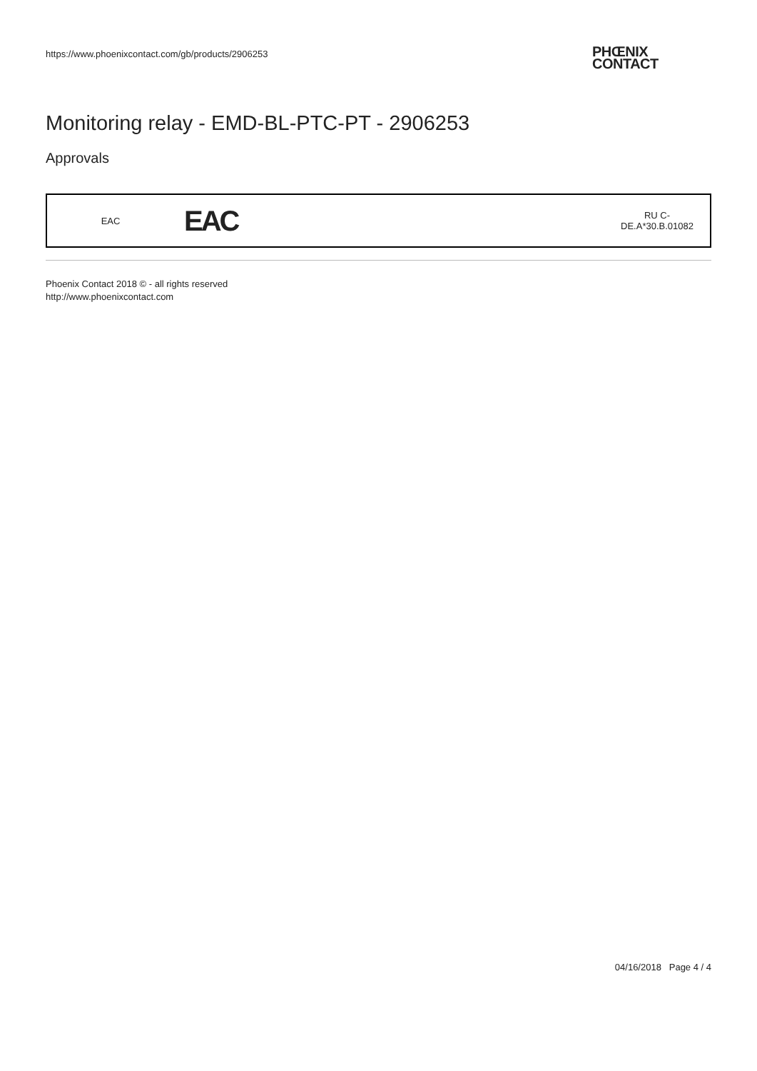https://www.phoenixcontact.com/gb/products/2906253
PHŒNIX
CONTACT
Monitoring relay - EMD-BL-PTC-PT - 2906253
Approvals
| EAC | EAC | RU C- DE.A*30.B.01082 |
Phoenix Contact 2018 © - all rights reserved
http://www.phoenixcontact.com
04/16/2018 Page 4 / 4